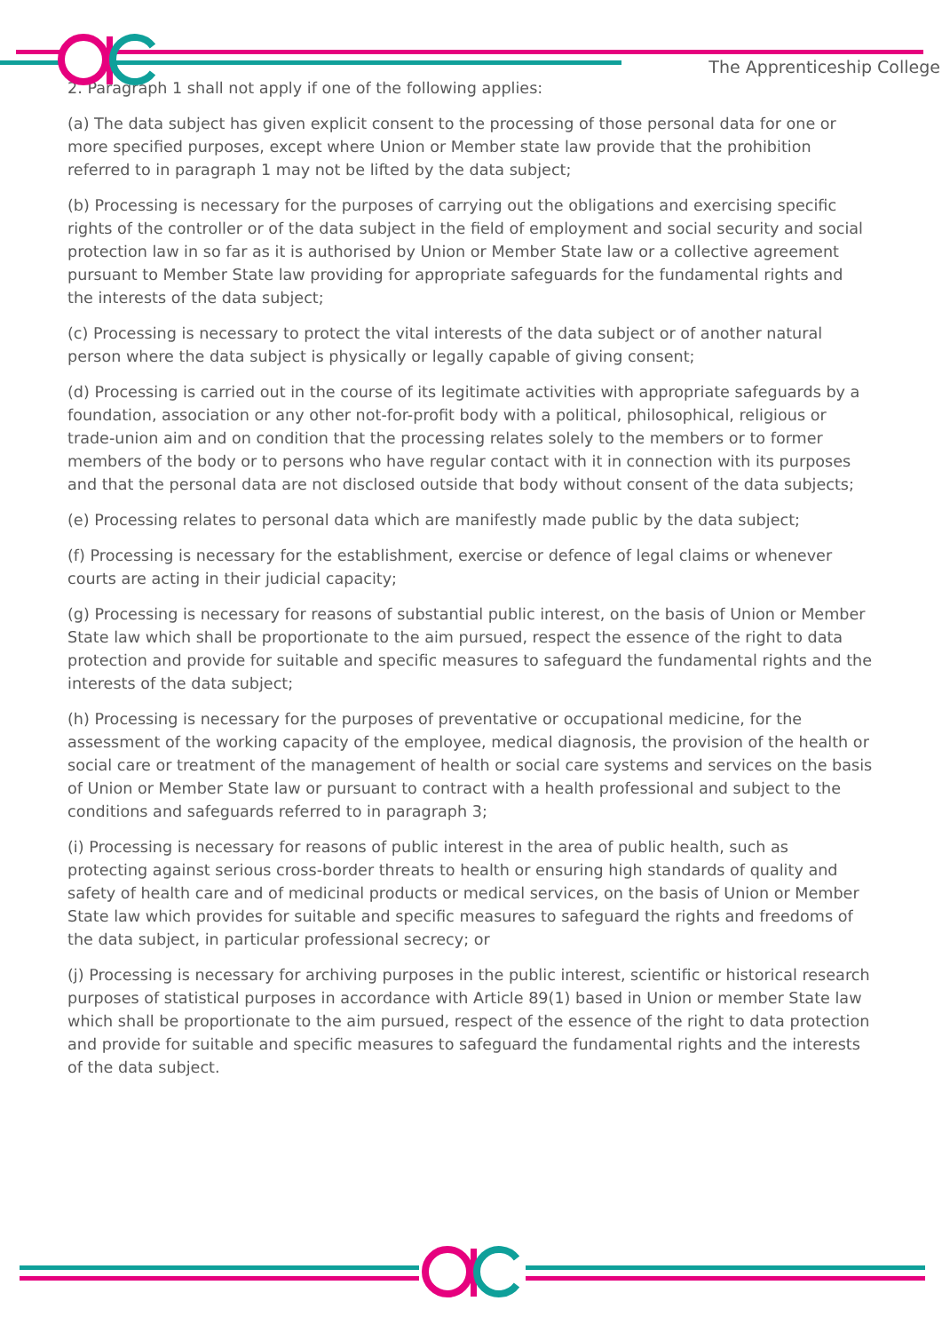The Apprenticeship College
2. Paragraph 1 shall not apply if one of the following applies:
(a) The data subject has given explicit consent to the processing of those personal data for one or more specified purposes, except where Union or Member state law provide that the prohibition referred to in paragraph 1 may not be lifted by the data subject;
(b) Processing is necessary for the purposes of carrying out the obligations and exercising specific rights of the controller or of the data subject in the field of employment and social security and social protection law in so far as it is authorised by Union or Member State law or a collective agreement pursuant to Member State law providing for appropriate safeguards for the fundamental rights and the interests of the data subject;
(c) Processing is necessary to protect the vital interests of the data subject or of another natural person where the data subject is physically or legally capable of giving consent;
(d) Processing is carried out in the course of its legitimate activities with appropriate safeguards by a foundation, association or any other not-for-profit body with a political, philosophical, religious or trade-union aim and on condition that the processing relates solely to the members or to former members of the body or to persons who have regular contact with it in connection with its purposes and that the personal data are not disclosed outside that body without consent of the data subjects;
(e) Processing relates to personal data which are manifestly made public by the data subject;
(f) Processing is necessary for the establishment, exercise or defence of legal claims or whenever courts are acting in their judicial capacity;
(g) Processing is necessary for reasons of substantial public interest, on the basis of Union or Member State law which shall be proportionate to the aim pursued, respect the essence of the right to data protection and provide for suitable and specific measures to safeguard the fundamental rights and the interests of the data subject;
(h) Processing is necessary for the purposes of preventative or occupational medicine, for the assessment of the working capacity of the employee, medical diagnosis, the provision of the health or social care or treatment of the management of health or social care systems and services on the basis of Union or Member State law or pursuant to contract with a health professional and subject to the conditions and safeguards referred to in paragraph 3;
(i) Processing is necessary for reasons of public interest in the area of public health, such as protecting against serious cross-border threats to health or ensuring high standards of quality and safety of health care and of medicinal products or medical services, on the basis of Union or Member State law which provides for suitable and specific measures to safeguard the rights and freedoms of the data subject, in particular professional secrecy; or
(j) Processing is necessary for archiving purposes in the public interest, scientific or historical research purposes of statistical purposes in accordance with Article 89(1) based in Union or member State law which shall be proportionate to the aim pursued, respect of the essence of the right to data protection and provide for suitable and specific measures to safeguard the fundamental rights and the interests of the data subject.